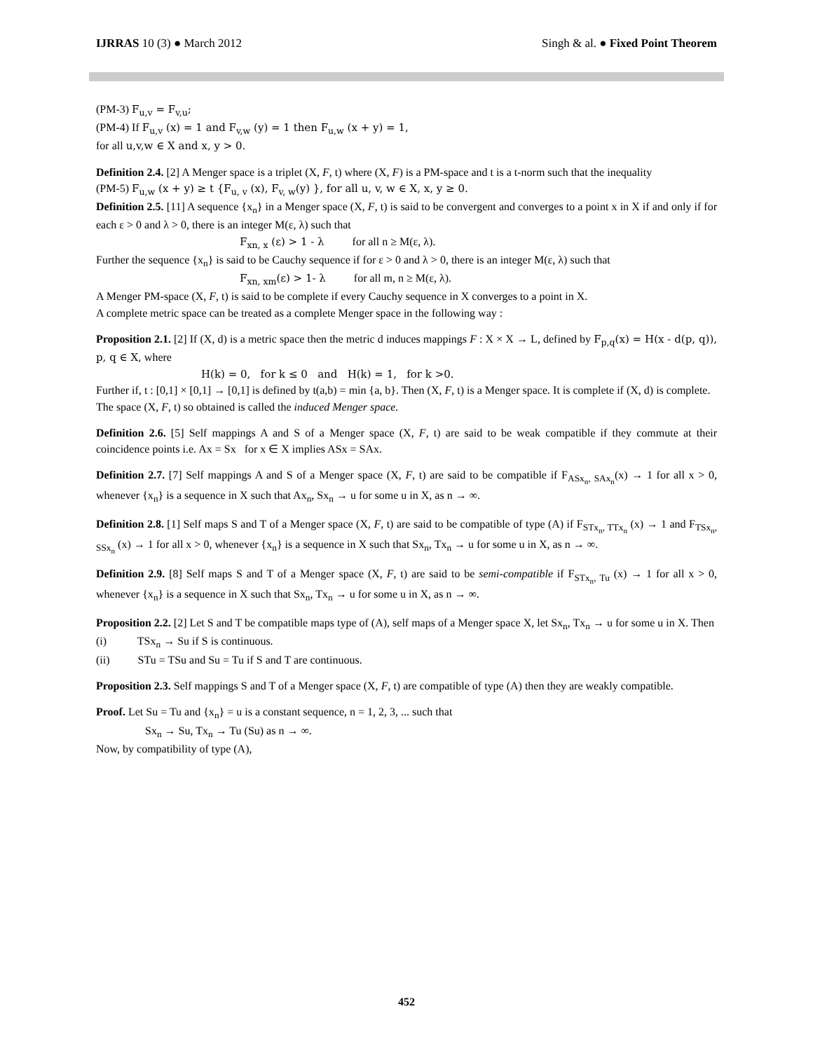IJRRAS 10 (3) ● March 2012 Singh & al. ● Fixed Point Theorem
(PM-3) F<sub>u,v</sub> = F<sub>v,u</sub>;
(PM-4) If F<sub>u,v</sub> (x) = 1 and F<sub>v,w</sub> (y) = 1 then F<sub>u,w</sub> (x + y) = 1,
for all u,v,w ∈ X and x, y > 0.
Definition 2.4. [2] A Menger space is a triplet (X, F, t) where (X, F) is a PM-space and t is a t-norm such that the inequality
(PM-5) F<sub>u,w</sub> (x + y) ≥ t {F<sub>u, v</sub> (x), F<sub>v, w</sub>(y) }, for all u, v, w ∈ X, x, y ≥ 0.
Definition 2.5. [11] A sequence {x<sub>n</sub>} in a Menger space (X, F, t) is said to be convergent and converges to a point x in X if and only if for each ε > 0 and λ > 0, there is an integer M(ε, λ) such that
F<sub>xn, x</sub> (ε) > 1 - λ for all n ≥ M(ε, λ).
Further the sequence {x<sub>n</sub>} is said to be Cauchy sequence if for ε > 0 and λ > 0, there is an integer M(ε, λ) such that
F<sub>xn, xm</sub>(ε) > 1- λ for all m, n ≥ M(ε, λ).
A Menger PM-space (X, F, t) is said to be complete if every Cauchy sequence in X converges to a point in X.
A complete metric space can be treated as a complete Menger space in the following way :
Proposition 2.1. [2] If (X, d) is a metric space then the metric d induces mappings F : X × X → L, defined by F<sub>p,q</sub>(x) = H(x - d(p, q)), p, q ∈ X, where
H(k) = 0, for k ≤ 0 and H(k) = 1, for k >0.
Further if, t : [0,1] × [0,1] → [0,1] is defined by t(a,b) = min {a, b}. Then (X, F, t) is a Menger space. It is complete if (X, d) is complete.
The space (X, F, t) so obtained is called the induced Menger space.
Definition 2.6. [5] Self mappings A and S of a Menger space (X, F, t) are said to be weak compatible if they commute at their coincidence points i.e. Ax = Sx for x ∈ X implies ASx = SAx.
Definition 2.7. [7] Self mappings A and S of a Menger space (X, F, t) are said to be compatible if F<sub>ASx<sub>n</sub>, SAx<sub>n</sub></sub>(x) → 1 for all x > 0, whenever {x<sub>n</sub>} is a sequence in X such that Ax<sub>n</sub>, Sx<sub>n</sub> → u for some u in X, as n → ∞.
Definition 2.8. [1] Self maps S and T of a Menger space (X, F, t) are said to be compatible of type (A) if F<sub>STx<sub>n</sub>, TTx<sub>n</sub></sub> (x) → 1 and F<sub>TSx<sub>n</sub>, SSx<sub>n</sub></sub> (x) → 1 for all x > 0, whenever {x<sub>n</sub>} is a sequence in X such that Sx<sub>n</sub>, Tx<sub>n</sub> → u for some u in X, as n → ∞.
Definition 2.9. [8] Self maps S and T of a Menger space (X, F, t) are said to be semi-compatible if F<sub>STx<sub>n</sub>, Tu</sub> (x) → 1 for all x > 0, whenever {x<sub>n</sub>} is a sequence in X such that Sx<sub>n</sub>, Tx<sub>n</sub> → u for some u in X, as n → ∞.
Proposition 2.2. [2] Let S and T be compatible maps type of (A), self maps of a Menger space X, let Sx<sub>n</sub>, Tx<sub>n</sub> → u for some u in X. Then
(i) TSx<sub>n</sub> → Su if S is continuous.
(ii) STu = TSu and Su = Tu if S and T are continuous.
Proposition 2.3. Self mappings S and T of a Menger space (X, F, t) are compatible of type (A) then they are weakly compatible.
Proof. Let Su = Tu and {x<sub>n</sub>} = u is a constant sequence, n = 1, 2, 3, ... such that
Sx<sub>n</sub> → Su, Tx<sub>n</sub> → Tu (Su) as n → ∞.
Now, by compatibility of type (A),
452